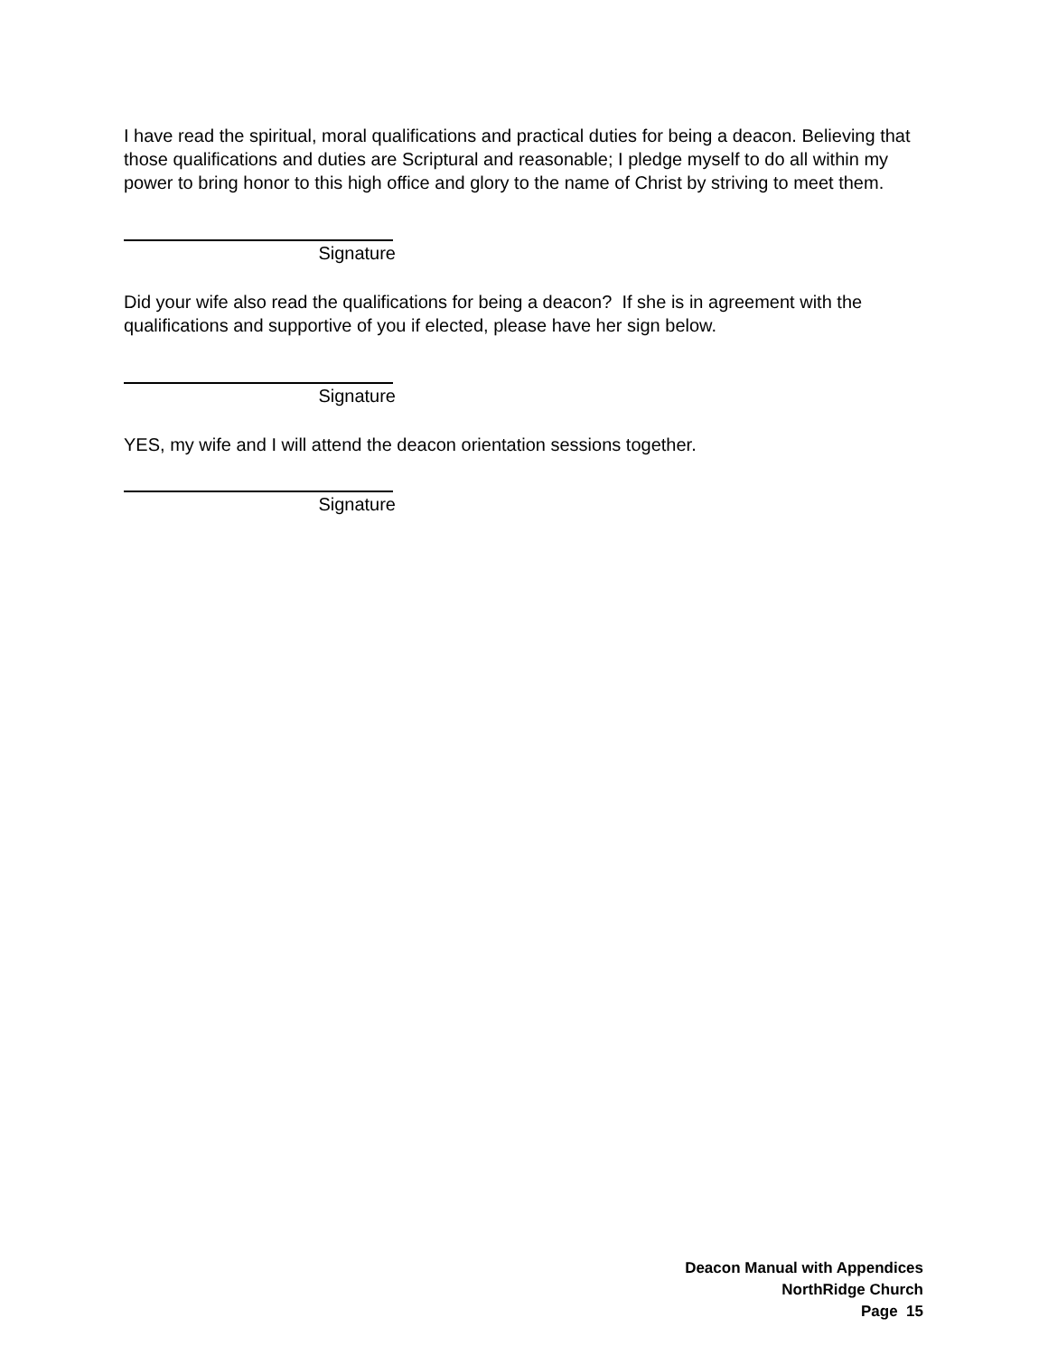I have read the spiritual, moral qualifications and practical duties for being a deacon. Believing that those qualifications and duties are Scriptural and reasonable; I pledge myself to do all within my power to bring honor to this high office and glory to the name of Christ by striving to meet them.
Signature
Did your wife also read the qualifications for being a deacon? If she is in agreement with the qualifications and supportive of you if elected, please have her sign below.
Signature
YES, my wife and I will attend the deacon orientation sessions together.
Signature
Deacon Manual with Appendices
NorthRidge Church
Page 15